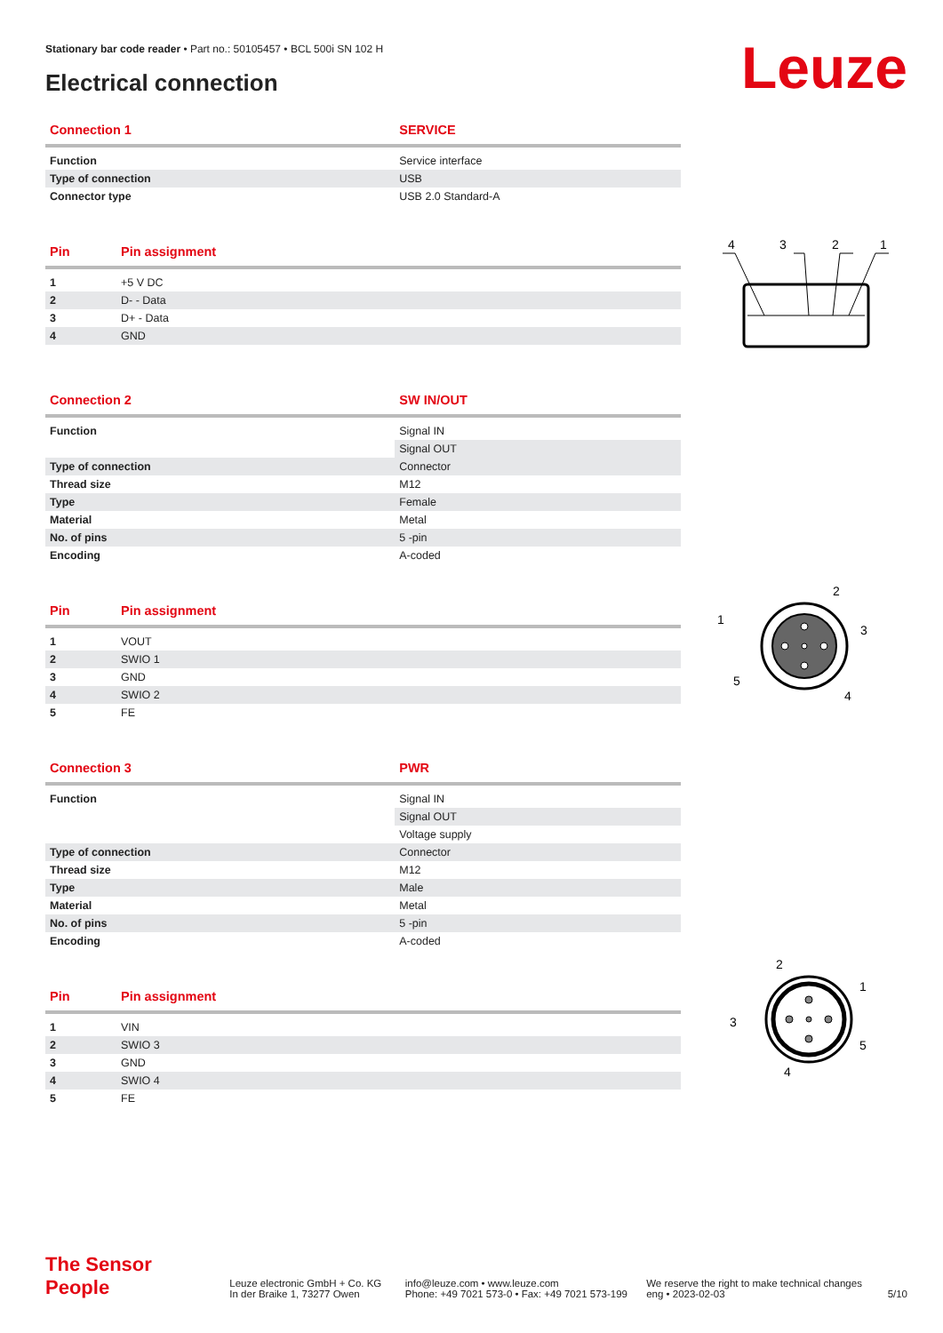Stationary bar code reader • Part no.: 50105457 • BCL 500i SN 102 H
Electrical connection Leuze
| Connection 1 | SERVICE |
| --- | --- |
| Function | Service interface |
| Type of connection | USB |
| Connector type | USB 2.0 Standard-A |
| Pin | Pin assignment |
| --- | --- |
| 1 | +5 V DC |
| 2 | D- - Data |
| 3 | D+ - Data |
| 4 | GND |
| Connection 2 | SW IN/OUT |
| --- | --- |
| Function | Signal IN |
| | Signal OUT |
| Type of connection | Connector |
| Thread size | M12 |
| Type | Female |
| Material | Metal |
| No. of pins | 5 -pin |
| Encoding | A-coded |
| Pin | Pin assignment |
| --- | --- |
| 1 | VOUT |
| 2 | SWIO 1 |
| 3 | GND |
| 4 | SWIO 2 |
| 5 | FE |
| Connection 3 | PWR |
| --- | --- |
| Function | Signal IN |
| | Signal OUT |
| | Voltage supply |
| Type of connection | Connector |
| Thread size | M12 |
| Type | Male |
| Material | Metal |
| No. of pins | 5 -pin |
| Encoding | A-coded |
| Pin | Pin assignment |
| --- | --- |
| 1 | VIN |
| 2 | SWIO 3 |
| 3 | GND |
| 4 | SWIO 4 |
| 5 | FE |
4
3
2
1
2
1
3
5
4
2
1
3
5
4
The Sensor People
Leuze electronic GmbH + Co. KG
In der Braike 1, 73277 Owen
info@leuze.com • www.leuze.com
Phone: +49 7021 573-0 • Fax: +49 7021 573-199
We reserve the right to make technical changes
eng • 2023-02-03
5/10